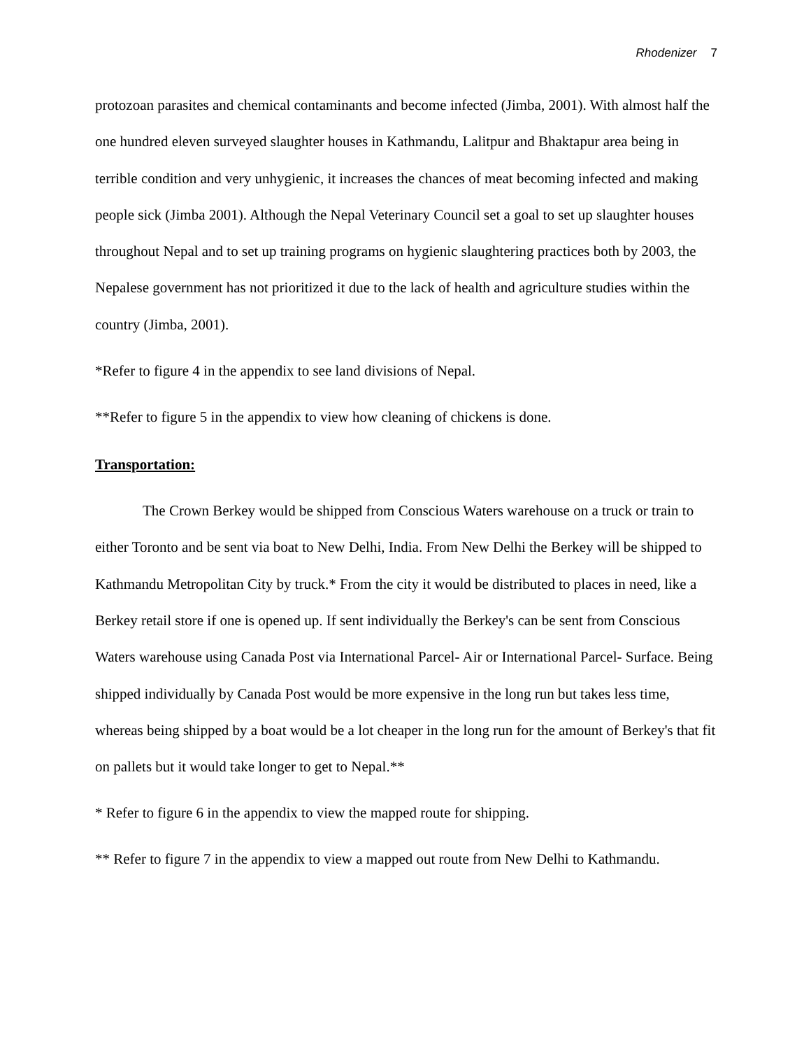Rhodenizer 7
protozoan parasites and chemical contaminants and become infected (Jimba, 2001). With almost half the one hundred eleven surveyed slaughter houses in Kathmandu, Lalitpur and Bhaktapur area being in terrible condition and very unhygienic, it increases the chances of meat becoming infected and making people sick (Jimba 2001). Although the Nepal Veterinary Council set a goal to set up slaughter houses throughout Nepal and to set up training programs on hygienic slaughtering practices both by 2003, the Nepalese government has not prioritized it due to the lack of health and agriculture studies within the country (Jimba, 2001).
*Refer to figure 4 in the appendix to see land divisions of Nepal.
**Refer to figure 5 in the appendix to view how cleaning of chickens is done.
Transportation:
The Crown Berkey would be shipped from Conscious Waters warehouse on a truck or train to either Toronto and be sent via boat to New Delhi, India. From New Delhi the Berkey will be shipped to Kathmandu Metropolitan City by truck.* From the city it would be distributed to places in need, like a Berkey retail store if one is opened up. If sent individually the Berkey's can be sent from Conscious Waters warehouse using Canada Post via International Parcel- Air or International Parcel- Surface. Being shipped individually by Canada Post would be more expensive in the long run but takes less time, whereas being shipped by a boat would be a lot cheaper in the long run for the amount of Berkey's that fit on pallets but it would take longer to get to Nepal.**
* Refer to figure 6 in the appendix to view the mapped route for shipping.
** Refer to figure 7 in the appendix to view a mapped out route from New Delhi to Kathmandu.